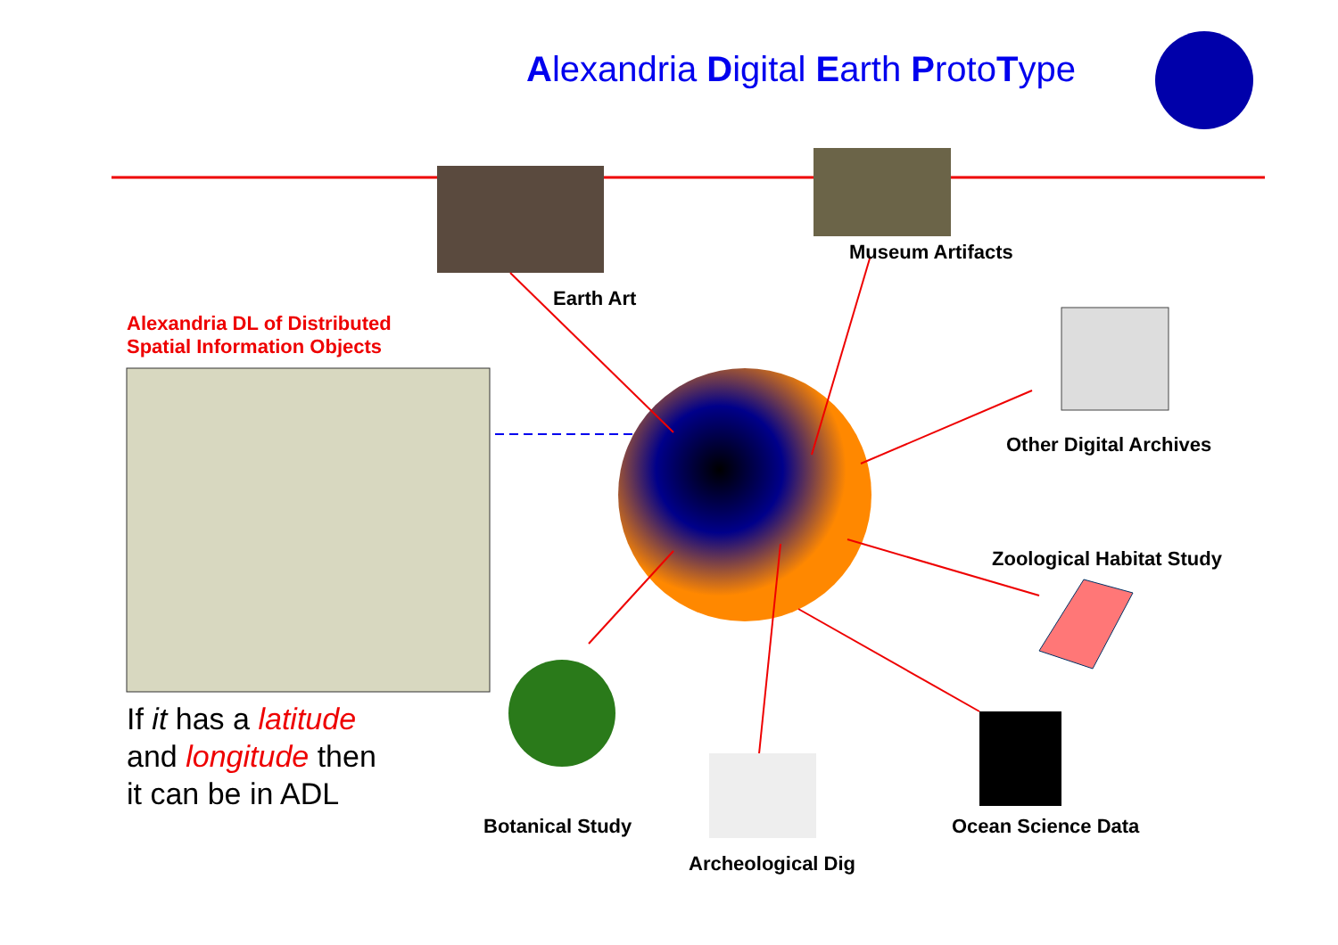Alexandria Digital Earth ProtoType
Museum Artifacts
Earth Art
Alexandria DL of Distributed
Spatial Information Objects
Other Digital Archives
Zoological Habitat Study
If it has a latitude
and longitude then
it can be in ADL
Botanical Study Ocean Science Data
Archeological Dig